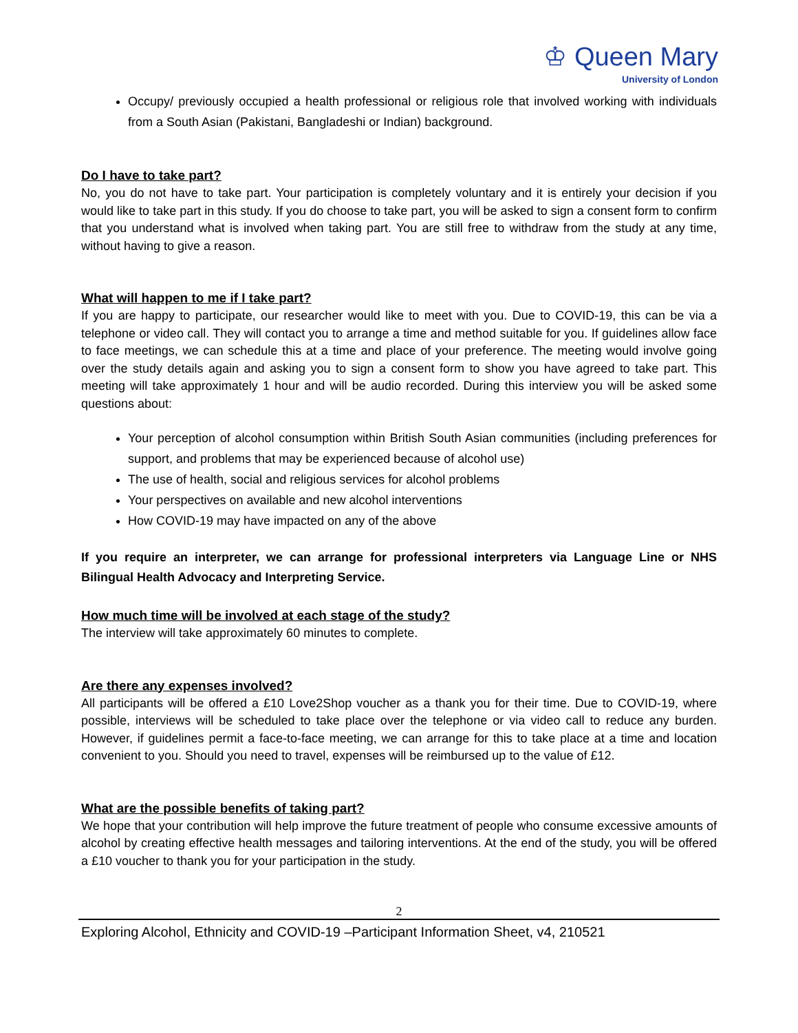♔ Queen Mary
University of London
Occupy/ previously occupied a health professional or religious role that involved working with individuals from a South Asian (Pakistani, Bangladeshi or Indian) background.
Do I have to take part?
No, you do not have to take part. Your participation is completely voluntary and it is entirely your decision if you would like to take part in this study. If you do choose to take part, you will be asked to sign a consent form to confirm that you understand what is involved when taking part. You are still free to withdraw from the study at any time, without having to give a reason.
What will happen to me if I take part?
If you are happy to participate, our researcher would like to meet with you. Due to COVID-19, this can be via a telephone or video call. They will contact you to arrange a time and method suitable for you. If guidelines allow face to face meetings, we can schedule this at a time and place of your preference. The meeting would involve going over the study details again and asking you to sign a consent form to show you have agreed to take part. This meeting will take approximately 1 hour and will be audio recorded. During this interview you will be asked some questions about:
Your perception of alcohol consumption within British South Asian communities (including preferences for support, and problems that may be experienced because of alcohol use)
The use of health, social and religious services for alcohol problems
Your perspectives on available and new alcohol interventions
How COVID-19 may have impacted on any of the above
If you require an interpreter, we can arrange for professional interpreters via Language Line or NHS Bilingual Health Advocacy and Interpreting Service.
How much time will be involved at each stage of the study?
The interview will take approximately 60 minutes to complete.
Are there any expenses involved?
All participants will be offered a £10 Love2Shop voucher as a thank you for their time. Due to COVID-19, where possible, interviews will be scheduled to take place over the telephone or via video call to reduce any burden. However, if guidelines permit a face-to-face meeting, we can arrange for this to take place at a time and location convenient to you. Should you need to travel, expenses will be reimbursed up to the value of £12.
What are the possible benefits of taking part?
We hope that your contribution will help improve the future treatment of people who consume excessive amounts of alcohol by creating effective health messages and tailoring interventions. At the end of the study, you will be offered a £10 voucher to thank you for your participation in the study.
2
Exploring Alcohol, Ethnicity and COVID-19 –Participant Information Sheet, v4, 210521